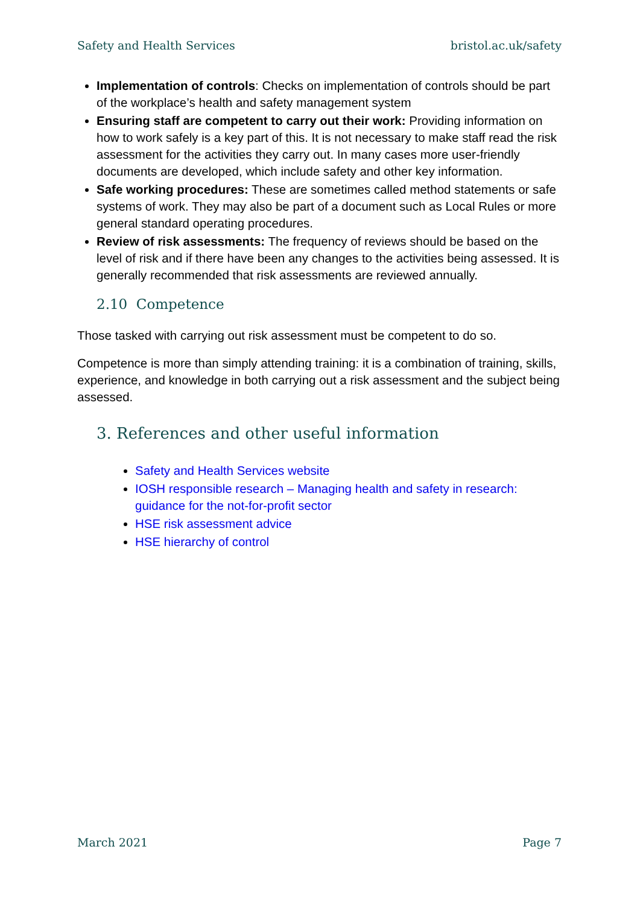Safety and Health Services bristol.ac.uk/safety
Implementation of controls: Checks on implementation of controls should be part of the workplace’s health and safety management system
Ensuring staff are competent to carry out their work: Providing information on how to work safely is a key part of this. It is not necessary to make staff read the risk assessment for the activities they carry out. In many cases more user-friendly documents are developed, which include safety and other key information.
Safe working procedures: These are sometimes called method statements or safe systems of work. They may also be part of a document such as Local Rules or more general standard operating procedures.
Review of risk assessments: The frequency of reviews should be based on the level of risk and if there have been any changes to the activities being assessed. It is generally recommended that risk assessments are reviewed annually.
2.10 Competence
Those tasked with carrying out risk assessment must be competent to do so.
Competence is more than simply attending training: it is a combination of training, skills, experience, and knowledge in both carrying out a risk assessment and the subject being assessed.
3. References and other useful information
Safety and Health Services website
IOSH responsible research – Managing health and safety in research: guidance for the not-for-profit sector
HSE risk assessment advice
HSE hierarchy of control
March 2021 Page 7